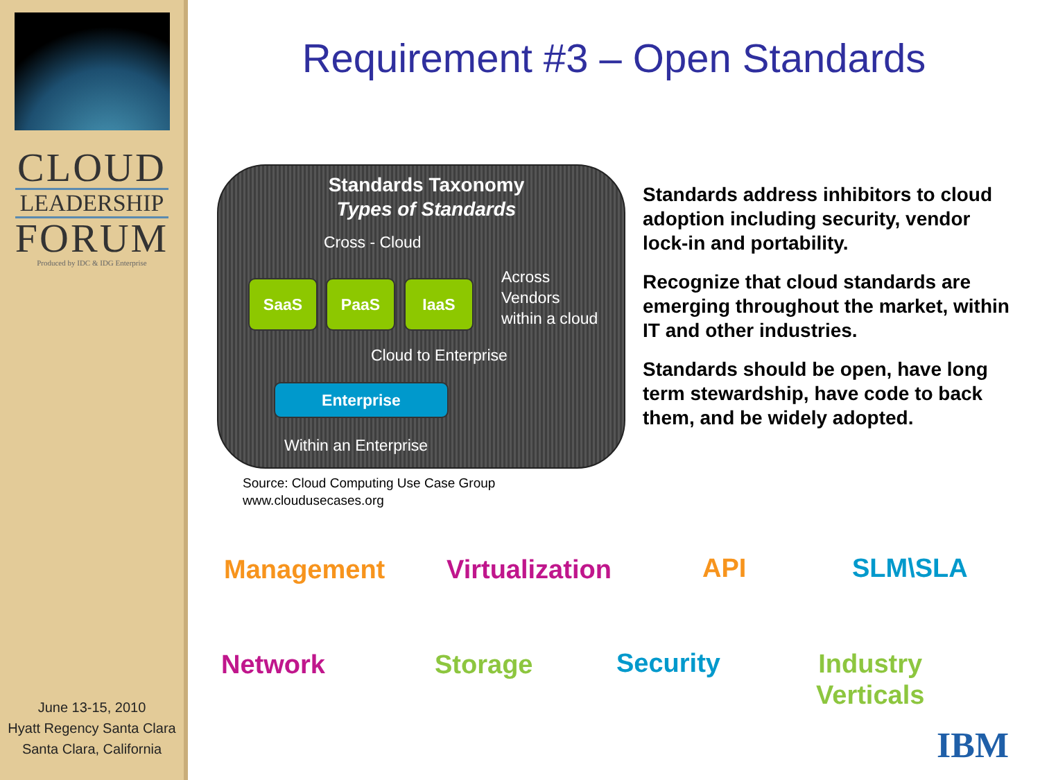CLOUD
LEADERSHIP
FORUM
Produced by IDC & IDG Enterprise
June 13-15, 2010
Hyatt Regency Santa Clara
Santa Clara, California
Requirement #3 – Open Standards
Standards Taxonomy
Types of Standards
Cross - Cloud
SaaS PaaS IaaS
Across
Vendors
within a cloud
Cloud to Enterprise
Enterprise
Within an Enterprise
Source: Cloud Computing Use Case Group
www.cloudusecases.org
Standards address inhibitors to cloud adoption including security, vendor lock-in and portability.
Recognize that cloud standards are emerging throughout the market, within IT and other industries.
Standards should be open, have long term stewardship, have code to back them, and be widely adopted.
Management Virtualization API SLM\SLA
Network Storage Security
Industry
Verticals
IBM